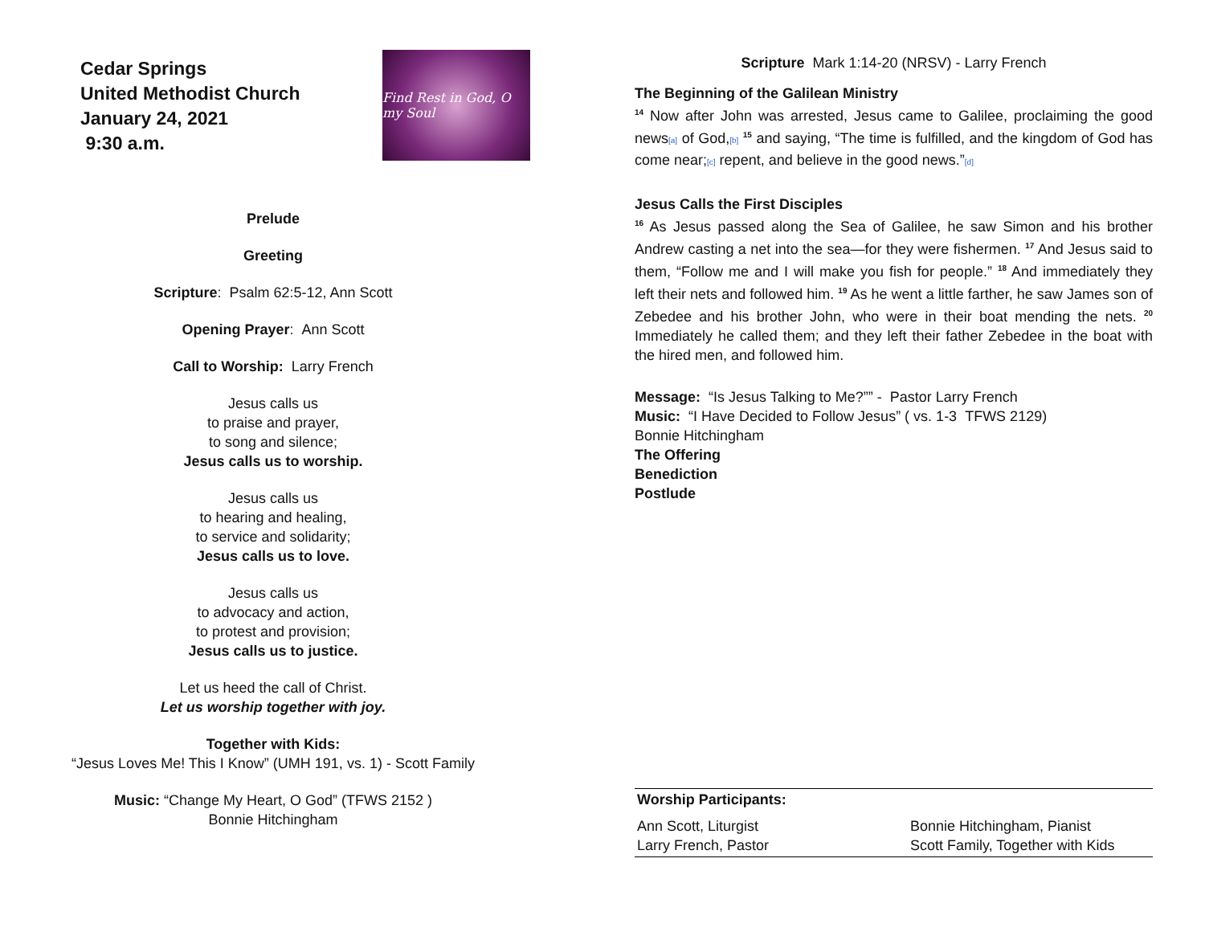Cedar Springs
United Methodist Church
January 24, 2021
9:30 a.m.
Find Rest in God, O my Soul
Prelude
Greeting
Scripture: Psalm 62:5-12, Ann Scott
Opening Prayer: Ann Scott
Call to Worship: Larry French
Jesus calls us
to praise and prayer,
to song and silence;
Jesus calls us to worship.
Jesus calls us
to hearing and healing,
to service and solidarity;
Jesus calls us to love.
Jesus calls us
to advocacy and action,
to protest and provision;
Jesus calls us to justice.
Let us heed the call of Christ.
Let us worship together with joy.
Together with Kids:
“Jesus Loves Me! This I Know” (UMH 191, vs. 1) - Scott Family
Music: “Change My Heart, O God” (TFWS 2152 )
Bonnie Hitchingham
Scripture Mark 1:14-20 (NRSV) - Larry French
The Beginning of the Galilean Ministry
<sup>14</sup> Now after John was arrested, Jesus came to Galilee, proclaiming the good news[a] of God,[b] <sup>15</sup> and saying, “The time is fulfilled, and the kingdom of God has come near;[c] repent, and believe in the good news.”[d]
Jesus Calls the First Disciples
<sup>16</sup> As Jesus passed along the Sea of Galilee, he saw Simon and his brother Andrew casting a net into the sea—for they were fishermen. <sup>17</sup> And Jesus said to them, “Follow me and I will make you fish for people.” <sup>18</sup> And immediately they left their nets and followed him. <sup>19</sup> As he went a little farther, he saw James son of Zebedee and his brother John, who were in their boat mending the nets. <sup>20</sup> Immediately he called them; and they left their father Zebedee in the boat with the hired men, and followed him.
Message: “Is Jesus Talking to Me?”” - Pastor Larry French
Music: “I Have Decided to Follow Jesus” ( vs. 1-3 TFWS 2129)
Bonnie Hitchingham
The Offering
Benediction
Postlude
Worship Participants:
Ann Scott, Liturgist
Bonnie Hitchingham, Pianist
Larry French, Pastor
Scott Family, Together with Kids